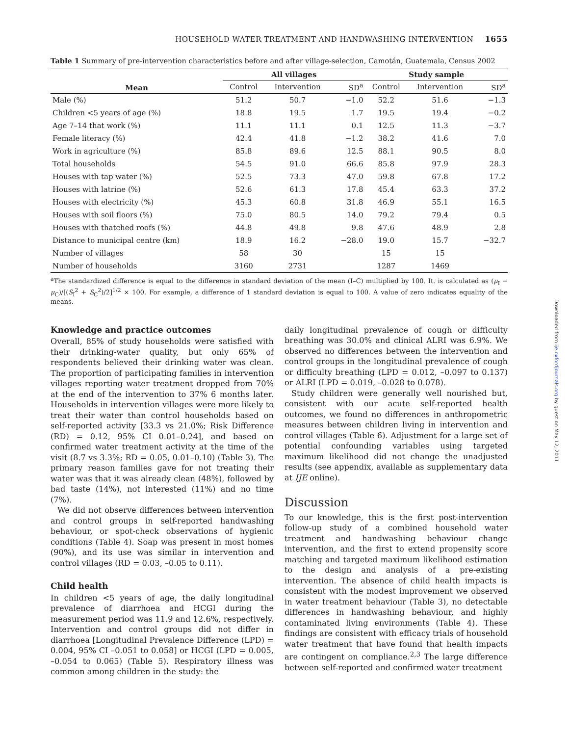HOUSEHOLD WATER TREATMENT AND HANDWASHING INTERVENTION 1655
Table 1 Summary of pre-intervention characteristics before and after village-selection, Camotán, Guatemala, Census 2002
| Mean | All villages | | | Study sample | | |
| --- | --- | --- | --- | --- | --- | --- |
| | Control | Intervention | SD<sup>a</sup> | Control | Intervention | SD<sup>a</sup> |
| Male (%) | 51.2 | 50.7 | −1.0 | 52.2 | 51.6 | −1.3 |
| Children <5 years of age (%) | 18.8 | 19.5 | 1.7 | 19.5 | 19.4 | −0.2 |
| Age 7–14 that work (%) | 11.1 | 11.1 | 0.1 | 12.5 | 11.3 | −3.7 |
| Female literacy (%) | 42.4 | 41.8 | −1.2 | 38.2 | 41.6 | 7.0 |
| Work in agriculture (%) | 85.8 | 89.6 | 12.5 | 88.1 | 90.5 | 8.0 |
| Total households | 54.5 | 91.0 | 66.6 | 85.8 | 97.9 | 28.3 |
| Houses with tap water (%) | 52.5 | 73.3 | 47.0 | 59.8 | 67.8 | 17.2 |
| Houses with latrine (%) | 52.6 | 61.3 | 17.8 | 45.4 | 63.3 | 37.2 |
| Houses with electricity (%) | 45.3 | 60.8 | 31.8 | 46.9 | 55.1 | 16.5 |
| Houses with soil floors (%) | 75.0 | 80.5 | 14.0 | 79.2 | 79.4 | 0.5 |
| Houses with thatched roofs (%) | 44.8 | 49.8 | 9.8 | 47.6 | 48.9 | 2.8 |
| Distance to municipal centre (km) | 18.9 | 16.2 | −28.0 | 19.0 | 15.7 | −32.7 |
| Number of villages | 58 | 30 | | 15 | 15 | |
| Number of households | 3160 | 2731 | | 1287 | 1469 | |
<sup>a</sup> The standardized difference is equal to the difference in standard deviation of the mean (I–C) multiplied by 100. It. is calculated as (μ<sub>I</sub> − μ<sub>C</sub>)/[(S<sub>I</sub><sup>2</sup> + S<sub>C</sub><sup>2</sup>)/2]<sup>1/2</sup> × 100. For example, a difference of 1 standard deviation is equal to 100. A value of zero indicates equality of the means.
Knowledge and practice outcomes
Overall, 85% of study households were satisfied with their drinking-water quality, but only 65% of respondents believed their drinking water was clean. The proportion of participating families in intervention villages reporting water treatment dropped from 70% at the end of the intervention to 37% 6 months later. Households in intervention villages were more likely to treat their water than control households based on self-reported activity [33.3 vs 21.0%; Risk Difference (RD) = 0.12, 95% CI 0.01–0.24], and based on confirmed water treatment activity at the time of the visit (8.7 vs 3.3%; RD = 0.05, 0.01–0.10) (Table 3). The primary reason families gave for not treating their water was that it was already clean (48%), followed by bad taste (14%), not interested (11%) and no time (7%).
We did not observe differences between intervention and control groups in self-reported handwashing behaviour, or spot-check observations of hygienic conditions (Table 4). Soap was present in most homes (90%), and its use was similar in intervention and control villages (RD = 0.03, –0.05 to 0.11).
Child health
In children <5 years of age, the daily longitudinal prevalence of diarrhoea and HCGI during the measurement period was 11.9 and 12.6%, respectively. Intervention and control groups did not differ in diarrhoea [Longitudinal Prevalence Difference (LPD) = 0.004, 95% CI –0.051 to 0.058] or HCGI (LPD = 0.005, –0.054 to 0.065) (Table 5). Respiratory illness was common among children in the study: the
daily longitudinal prevalence of cough or difficulty breathing was 30.0% and clinical ALRI was 6.9%. We observed no differences between the intervention and control groups in the longitudinal prevalence of cough or difficulty breathing (LPD = 0.012, –0.097 to 0.137) or ALRI (LPD = 0.019, –0.028 to 0.078).
Study children were generally well nourished but, consistent with our acute self-reported health outcomes, we found no differences in anthropometric measures between children living in intervention and control villages (Table 6). Adjustment for a large set of potential confounding variables using targeted maximum likelihood did not change the unadjusted results (see appendix, available as supplementary data at IJE online).
Discussion
To our knowledge, this is the first post-intervention follow-up study of a combined household water treatment and handwashing behaviour change intervention, and the first to extend propensity score matching and targeted maximum likelihood estimation to the design and analysis of a pre-existing intervention. The absence of child health impacts is consistent with the modest improvement we observed in water treatment behaviour (Table 3), no detectable differences in handwashing behaviour, and highly contaminated living environments (Table 4). These findings are consistent with efficacy trials of household water treatment that have found that health impacts are contingent on compliance.<sup>2,3</sup> The large difference between self-reported and confirmed water treatment
Downloaded from ije.oxfordjournals.org by guest on May 12, 2011